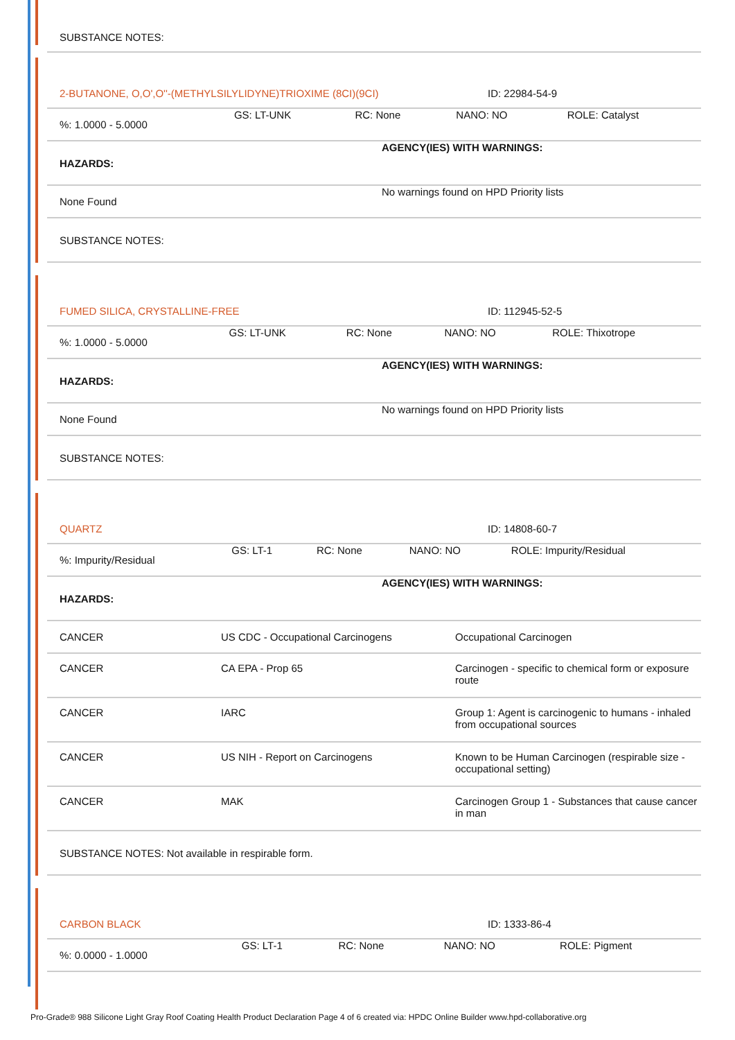| SUBSTANCE NOTES: |
| 2-BUTANONE, O,O',O''-(METHYLSILYLIDYNE)TRIOXIME (8CI)(9CI) | ID: 22984-54-9 |
| %: 1.0000 - 5.0000 | GS: LT-UNK | RC: None | NANO: NO | ROLE: Catalyst |
| HAZARDS: | AGENCY(IES) WITH WARNINGS: |
| None Found | No warnings found on HPD Priority lists |
| SUBSTANCE NOTES: | |
| FUMED SILICA, CRYSTALLINE-FREE | ID: 112945-52-5 |
| %: 1.0000 - 5.0000 | GS: LT-UNK | RC: None | NANO: NO | ROLE: Thixotrope |
| HAZARDS: | AGENCY(IES) WITH WARNINGS: |
| None Found | No warnings found on HPD Priority lists |
| SUBSTANCE NOTES: | |
| QUARTZ | ID: 14808-60-7 |
| %: Impurity/Residual | GS: LT-1 | RC: None | NANO: NO | ROLE: Impurity/Residual |
| HAZARDS: | AGENCY(IES) WITH WARNINGS: |
| CANCER | US CDC - Occupational Carcinogens | Occupational Carcinogen |
| CANCER | CA EPA - Prop 65 | Carcinogen - specific to chemical form or exposure route |
| CANCER | IARC | Group 1: Agent is carcinogenic to humans - inhaled from occupational sources |
| CANCER | US NIH - Report on Carcinogens | Known to be Human Carcinogen (respirable size - occupational setting) |
| CANCER | MAK | Carcinogen Group 1 - Substances that cause cancer in man |
| SUBSTANCE NOTES: Not available in respirable form. | | |
| CARBON BLACK | ID: 1333-86-4 |
| %: 0.0000 - 1.0000 | GS: LT-1 | RC: None | NANO: NO | ROLE: Pigment |
Pro-Grade® 988 Silicone Light Gray Roof Coating Health Product Declaration Page 4 of 6 created via: HPDC Online Builder www.hpd-collaborative.org